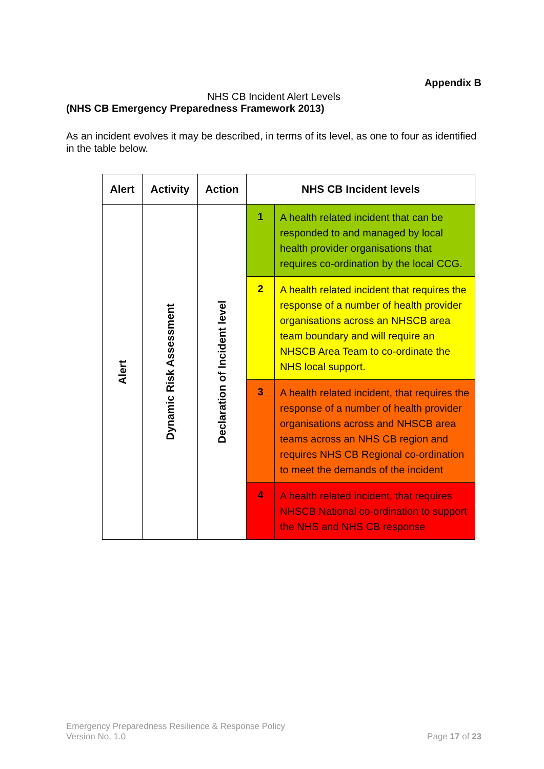Appendix B
NHS CB Incident Alert Levels
(NHS CB Emergency Preparedness Framework 2013)
As an incident evolves it may be described, in terms of its level, as one to four as identified in the table below.
| Alert | Activity | Action | NHS CB Incident levels | |
| --- | --- | --- | --- | --- |
| Alert | Dynamic Risk Assessment | Declaration of Incident level | 1 | A health related incident that can be responded to and managed by local health provider organisations that requires co-ordination by the local CCG. |
| | | | 2 | A health related incident that requires the response of a number of health provider organisations across an NHSCB area team boundary and will require an NHSCB Area Team to co-ordinate the NHS local support. |
| | | | 3 | A health related incident, that requires the response of a number of health provider organisations across and NHSCB area teams across an NHS CB region and requires NHS CB Regional co-ordination to meet the demands of the incident |
| | | | 4 | A health related incident, that requires NHSCB National co-ordination to support the NHS and NHS CB response |
Emergency Preparedness Resilience & Response Policy
Version No. 1.0
Page 17 of 23